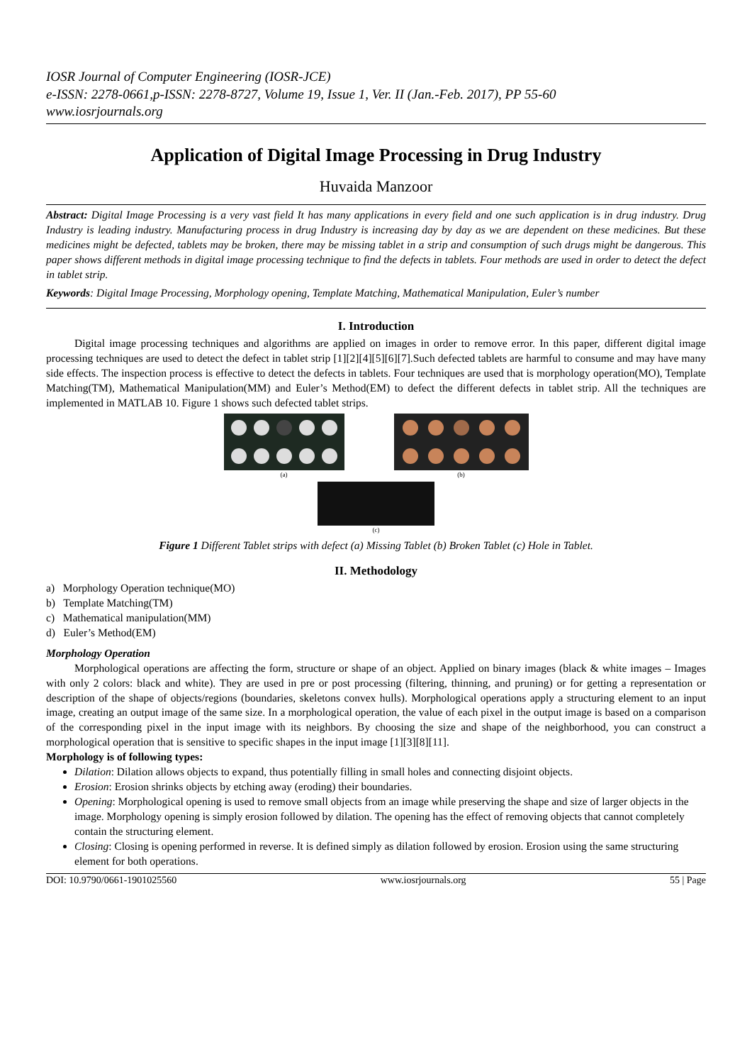IOSR Journal of Computer Engineering (IOSR-JCE)
e-ISSN: 2278-0661,p-ISSN: 2278-8727, Volume 19, Issue 1, Ver. II (Jan.-Feb. 2017), PP 55-60
www.iosrjournals.org
Application of Digital Image Processing in Drug Industry
Huvaida Manzoor
Abstract: Digital Image Processing is a very vast field It has many applications in every field and one such application is in drug industry. Drug Industry is leading industry. Manufacturing process in drug Industry is increasing day by day as we are dependent on these medicines. But these medicines might be defected, tablets may be broken, there may be missing tablet in a strip and consumption of such drugs might be dangerous. This paper shows different methods in digital image processing technique to find the defects in tablets. Four methods are used in order to detect the defect in tablet strip.
Keywords: Digital Image Processing, Morphology opening, Template Matching, Mathematical Manipulation, Euler’s number
I. Introduction
Digital image processing techniques and algorithms are applied on images in order to remove error. In this paper, different digital image processing techniques are used to detect the defect in tablet strip [1][2][4][5][6][7].Such defected tablets are harmful to consume and may have many side effects. The inspection process is effective to detect the defects in tablets. Four techniques are used that is morphology operation(MO), Template Matching(TM), Mathematical Manipulation(MM) and Euler’s Method(EM) to defect the different defects in tablet strip. All the techniques are implemented in MATLAB 10. Figure 1 shows such defected tablet strips.
(a) (b)
(c)
Figure 1 Different Tablet strips with defect (a) Missing Tablet (b) Broken Tablet (c) Hole in Tablet.
II. Methodology
a) Morphology Operation technique(MO)
b) Template Matching(TM)
c) Mathematical manipulation(MM)
d) Euler’s Method(EM)
Morphology Operation
Morphological operations are affecting the form, structure or shape of an object. Applied on binary images (black & white images – Images with only 2 colors: black and white). They are used in pre or post processing (filtering, thinning, and pruning) or for getting a representation or description of the shape of objects/regions (boundaries, skeletons convex hulls). Morphological operations apply a structuring element to an input image, creating an output image of the same size. In a morphological operation, the value of each pixel in the output image is based on a comparison of the corresponding pixel in the input image with its neighbors. By choosing the size and shape of the neighborhood, you can construct a morphological operation that is sensitive to specific shapes in the input image [1][3][8][11].
Morphology is of following types:
Dilation: Dilation allows objects to expand, thus potentially filling in small holes and connecting disjoint objects.
Erosion: Erosion shrinks objects by etching away (eroding) their boundaries.
Opening: Morphological opening is used to remove small objects from an image while preserving the shape and size of larger objects in the image. Morphology opening is simply erosion followed by dilation. The opening has the effect of removing objects that cannot completely contain the structuring element.
Closing: Closing is opening performed in reverse. It is defined simply as dilation followed by erosion. Erosion using the same structuring element for both operations.
DOI: 10.9790/0661-1901025560 www.iosrjournals.org 55 | Page